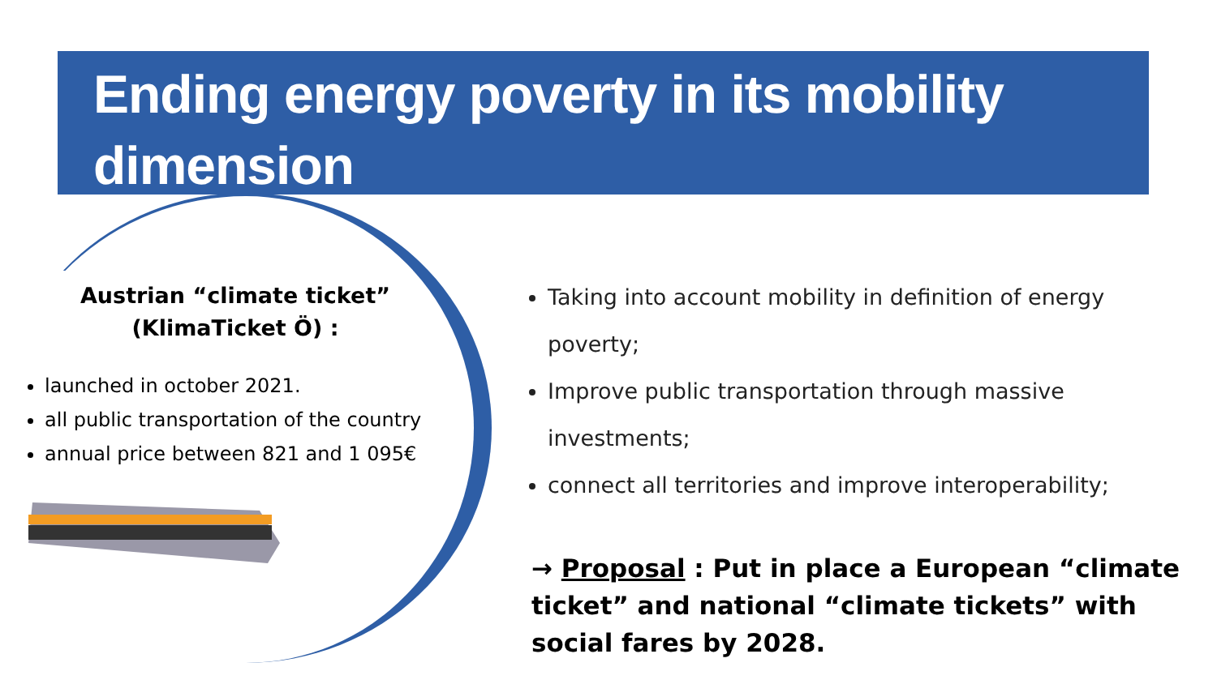Ending energy poverty in its mobility dimension
Austrian “climate ticket” (KlimaTicket Ö) :
launched in october 2021.
all public transportation of the country
annual price between 821 and 1 095€
Taking into account mobility in definition of energy poverty;
Improve public transportation through massive investments;
connect all territories and improve interoperability;
→ Proposal : Put in place a European “climate ticket” and national “climate tickets” with social fares by 2028.